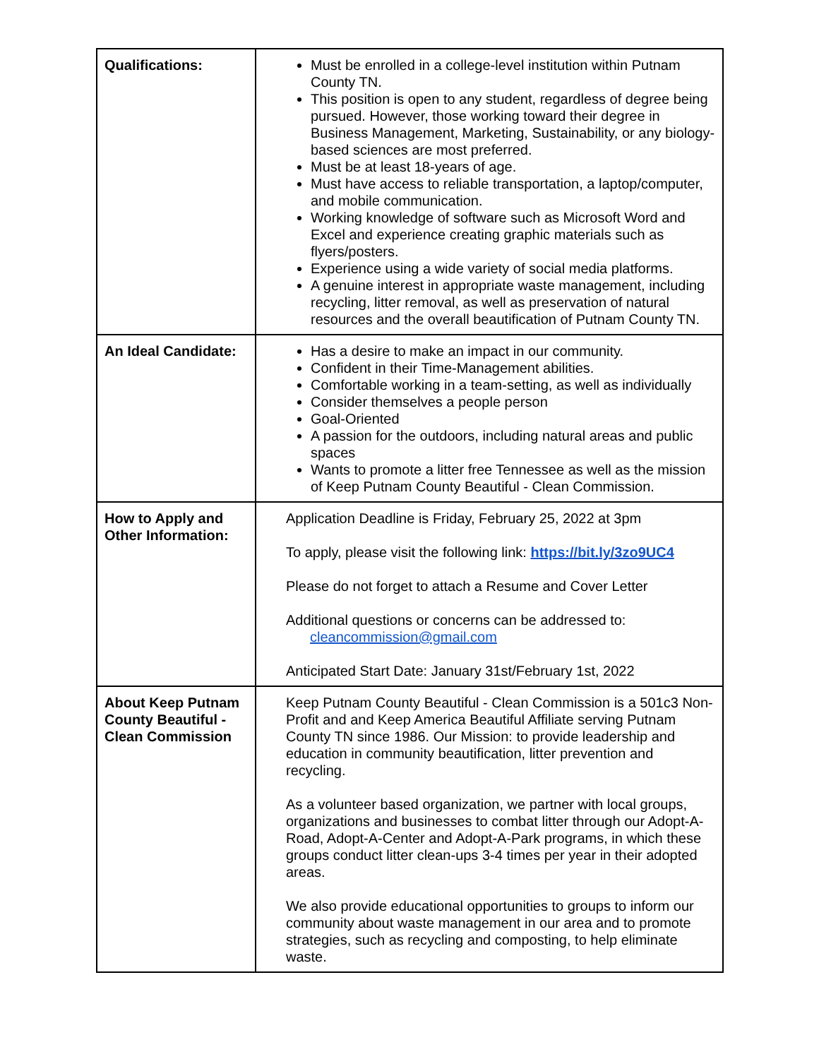| Qualifications: | Must be enrolled in a college-level institution within Putnam County TN. This position is open to any student, regardless of degree being pursued. However, those working toward their degree in Business Management, Marketing, Sustainability, or any biology-based sciences are most preferred. Must be at least 18-years of age. Must have access to reliable transportation, a laptop/computer, and mobile communication. Working knowledge of software such as Microsoft Word and Excel and experience creating graphic materials such as flyers/posters. Experience using a wide variety of social media platforms. A genuine interest in appropriate waste management, including recycling, litter removal, as well as preservation of natural resources and the overall beautification of Putnam County TN. |
| An Ideal Candidate: | Has a desire to make an impact in our community. Confident in their Time-Management abilities. Comfortable working in a team-setting, as well as individually Consider themselves a people person Goal-Oriented A passion for the outdoors, including natural areas and public spaces Wants to promote a litter free Tennessee as well as the mission of Keep Putnam County Beautiful - Clean Commission. |
| How to Apply and Other Information: | Application Deadline is Friday, February 25, 2022 at 3pm To apply, please visit the following link: https://bit.ly/3zo9UC4 Please do not forget to attach a Resume and Cover Letter Additional questions or concerns can be addressed to: cleancommission@gmail.com Anticipated Start Date: January 31st/February 1st, 2022 |
| About Keep Putnam County Beautiful - Clean Commission | Keep Putnam County Beautiful - Clean Commission is a 501c3 Non-Profit and and Keep America Beautiful Affiliate serving Putnam County TN since 1986. Our Mission: to provide leadership and education in community beautification, litter prevention and recycling. As a volunteer based organization, we partner with local groups, organizations and businesses to combat litter through our Adopt-A-Road, Adopt-A-Center and Adopt-A-Park programs, in which these groups conduct litter clean-ups 3-4 times per year in their adopted areas. We also provide educational opportunities to groups to inform our community about waste management in our area and to promote strategies, such as recycling and composting, to help eliminate waste. |